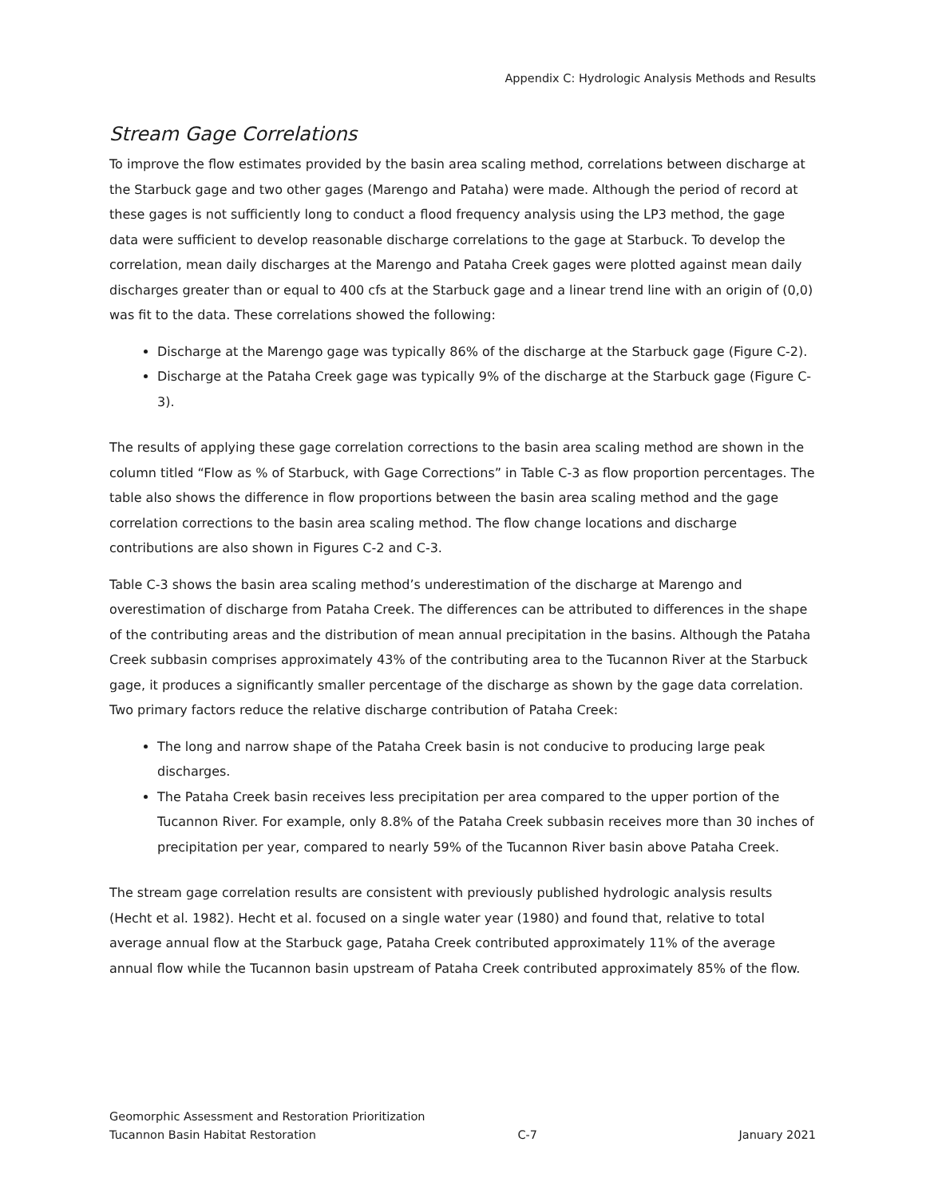Appendix C: Hydrologic Analysis Methods and Results
Stream Gage Correlations
To improve the flow estimates provided by the basin area scaling method, correlations between discharge at the Starbuck gage and two other gages (Marengo and Pataha) were made. Although the period of record at these gages is not sufficiently long to conduct a flood frequency analysis using the LP3 method, the gage data were sufficient to develop reasonable discharge correlations to the gage at Starbuck. To develop the correlation, mean daily discharges at the Marengo and Pataha Creek gages were plotted against mean daily discharges greater than or equal to 400 cfs at the Starbuck gage and a linear trend line with an origin of (0,0) was fit to the data. These correlations showed the following:
Discharge at the Marengo gage was typically 86% of the discharge at the Starbuck gage (Figure C-2).
Discharge at the Pataha Creek gage was typically 9% of the discharge at the Starbuck gage (Figure C-3).
The results of applying these gage correlation corrections to the basin area scaling method are shown in the column titled “Flow as % of Starbuck, with Gage Corrections” in Table C-3 as flow proportion percentages. The table also shows the difference in flow proportions between the basin area scaling method and the gage correlation corrections to the basin area scaling method. The flow change locations and discharge contributions are also shown in Figures C-2 and C-3.
Table C-3 shows the basin area scaling method’s underestimation of the discharge at Marengo and overestimation of discharge from Pataha Creek. The differences can be attributed to differences in the shape of the contributing areas and the distribution of mean annual precipitation in the basins. Although the Pataha Creek subbasin comprises approximately 43% of the contributing area to the Tucannon River at the Starbuck gage, it produces a significantly smaller percentage of the discharge as shown by the gage data correlation. Two primary factors reduce the relative discharge contribution of Pataha Creek:
The long and narrow shape of the Pataha Creek basin is not conducive to producing large peak discharges.
The Pataha Creek basin receives less precipitation per area compared to the upper portion of the Tucannon River. For example, only 8.8% of the Pataha Creek subbasin receives more than 30 inches of precipitation per year, compared to nearly 59% of the Tucannon River basin above Pataha Creek.
The stream gage correlation results are consistent with previously published hydrologic analysis results (Hecht et al. 1982). Hecht et al. focused on a single water year (1980) and found that, relative to total average annual flow at the Starbuck gage, Pataha Creek contributed approximately 11% of the average annual flow while the Tucannon basin upstream of Pataha Creek contributed approximately 85% of the flow.
Geomorphic Assessment and Restoration Prioritization
Tucannon Basin Habitat Restoration C-7 January 2021